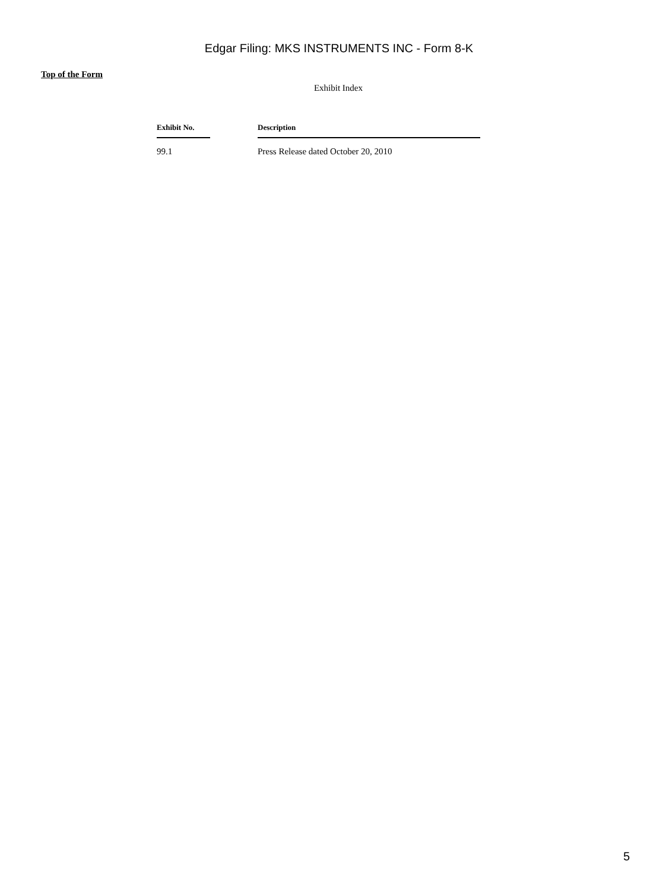Edgar Filing: MKS INSTRUMENTS INC - Form 8-K
Top of the Form
Exhibit Index
| Exhibit No. | | Description |
| --- | --- | --- |
| 99.1 | | Press Release dated October 20, 2010 |
5